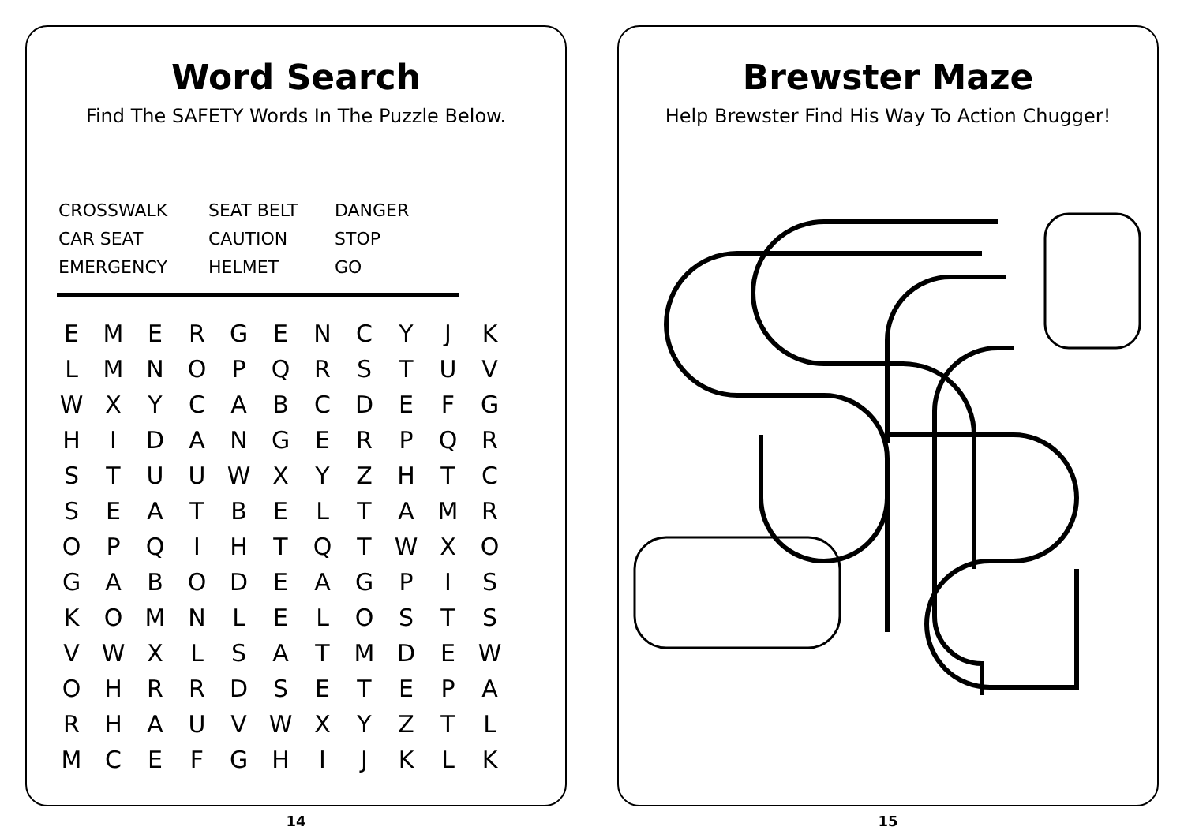Word Search
Find The SAFETY Words In The Puzzle Below.
CROSSWALK
CAR SEAT
EMERGENCY
SEAT BELT
CAUTION
HELMET
DANGER
STOP
GO
| E | M | E | R | G | E | N | C | Y | J | K |
| L | M | N | O | P | Q | R | S | T | U | V |
| W | X | Y | C | A | B | C | D | E | F | G |
| H | I | D | A | N | G | E | R | P | Q | R |
| S | T | U | U | W | X | Y | Z | H | T | C |
| S | E | A | T | B | E | L | T | A | M | R |
| O | P | Q | I | H | T | Q | T | W | X | O |
| G | A | B | O | D | E | A | G | P | I | S |
| K | O | M | N | L | E | L | O | S | T | S |
| V | W | X | L | S | A | T | M | D | E | W |
| O | H | R | R | D | S | E | T | E | P | A |
| R | H | A | U | V | W | X | Y | Z | T | L |
| M | C | E | F | G | H | I | J | K | L | K |
14
Brewster Maze
Help Brewster Find His Way To Action Chugger!
15